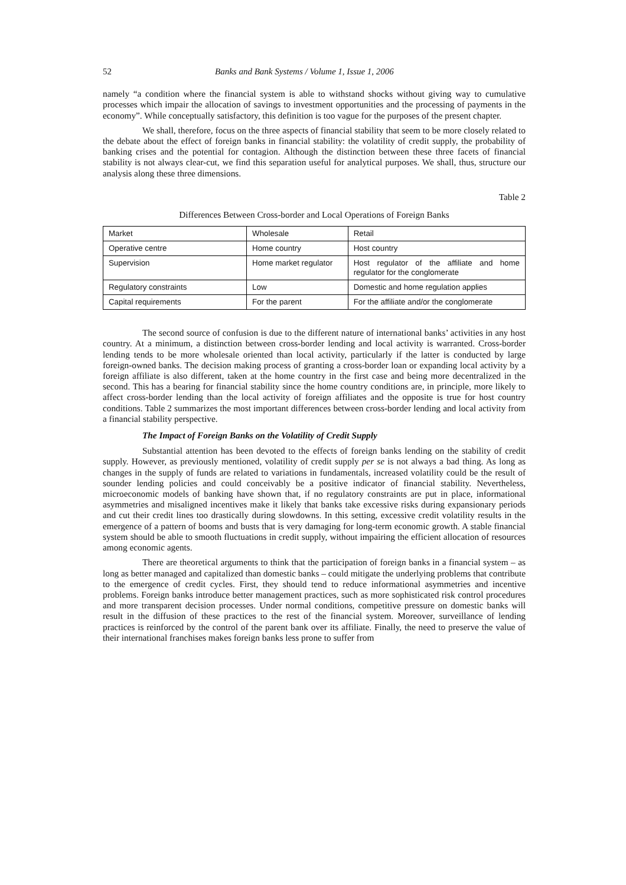52 Banks and Bank Systems / Volume 1, Issue 1, 2006
namely “a condition where the financial system is able to withstand shocks without giving way to cumulative processes which impair the allocation of savings to investment opportunities and the processing of payments in the economy”. While conceptually satisfactory, this definition is too vague for the purposes of the present chapter.
We shall, therefore, focus on the three aspects of financial stability that seem to be more closely related to the debate about the effect of foreign banks in financial stability: the volatility of credit supply, the probability of banking crises and the potential for contagion. Although the distinction between these three facets of financial stability is not always clear-cut, we find this separation useful for analytical purposes. We shall, thus, structure our analysis along these three dimensions.
Table 2
Differences Between Cross-border and Local Operations of Foreign Banks
| Market | Wholesale | Retail |
| Operative centre | Home country | Host country |
| Supervision | Home market regulator | Host regulator of the affiliate and home regulator for the conglomerate |
| Regulatory constraints | Low | Domestic and home regulation applies |
| Capital requirements | For the parent | For the affiliate and/or the conglomerate |
The second source of confusion is due to the different nature of international banks’ activities in any host country. At a minimum, a distinction between cross-border lending and local activity is warranted. Cross-border lending tends to be more wholesale oriented than local activity, particularly if the latter is conducted by large foreign-owned banks. The decision making process of granting a cross-border loan or expanding local activity by a foreign affiliate is also different, taken at the home country in the first case and being more decentralized in the second. This has a bearing for financial stability since the home country conditions are, in principle, more likely to affect cross-border lending than the local activity of foreign affiliates and the opposite is true for host country conditions. Table 2 summarizes the most important differences between cross-border lending and local activity from a financial stability perspective.
The Impact of Foreign Banks on the Volatility of Credit Supply
Substantial attention has been devoted to the effects of foreign banks lending on the stability of credit supply. However, as previously mentioned, volatility of credit supply per se is not always a bad thing. As long as changes in the supply of funds are related to variations in fundamentals, increased volatility could be the result of sounder lending policies and could conceivably be a positive indicator of financial stability. Nevertheless, microeconomic models of banking have shown that, if no regulatory constraints are put in place, informational asymmetries and misaligned incentives make it likely that banks take excessive risks during expansionary periods and cut their credit lines too drastically during slowdowns. In this setting, excessive credit volatility results in the emergence of a pattern of booms and busts that is very damaging for long-term economic growth. A stable financial system should be able to smooth fluctuations in credit supply, without impairing the efficient allocation of resources among economic agents.
There are theoretical arguments to think that the participation of foreign banks in a financial system – as long as better managed and capitalized than domestic banks – could mitigate the underlying problems that contribute to the emergence of credit cycles. First, they should tend to reduce informational asymmetries and incentive problems. Foreign banks introduce better management practices, such as more sophisticated risk control procedures and more transparent decision processes. Under normal conditions, competitive pressure on domestic banks will result in the diffusion of these practices to the rest of the financial system. Moreover, surveillance of lending practices is reinforced by the control of the parent bank over its affiliate. Finally, the need to preserve the value of their international franchises makes foreign banks less prone to suffer from